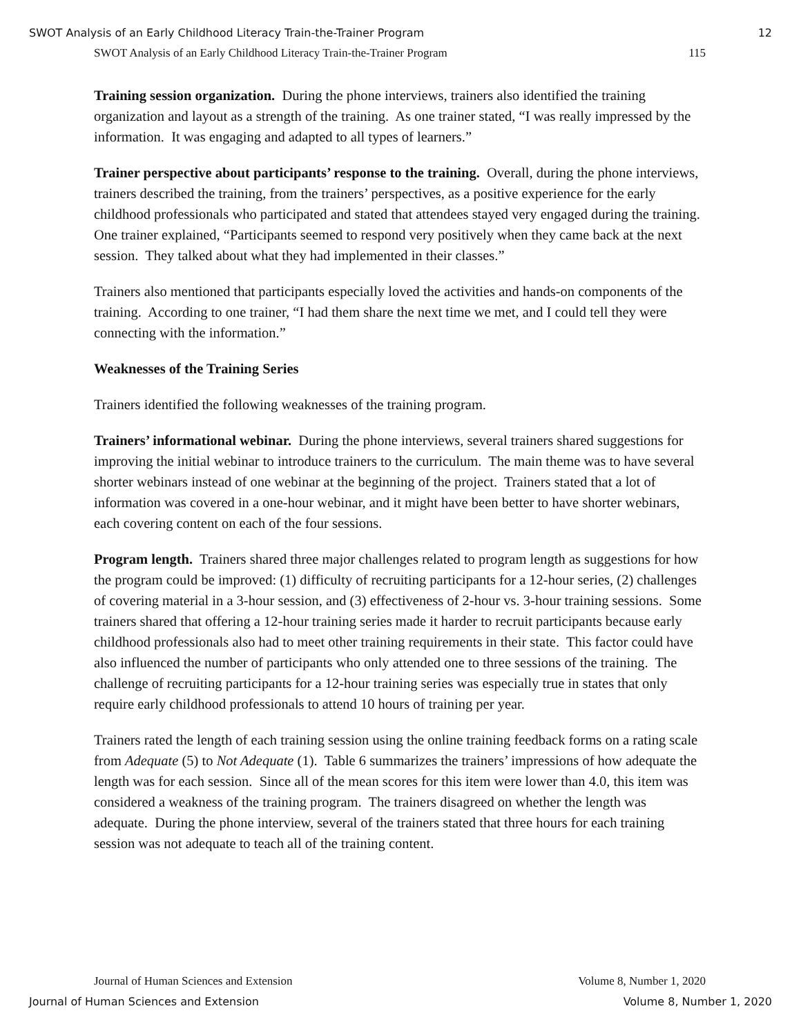SWOT Analysis of an Early Childhood Literacy Train-the-Trainer Program 12
SWOT Analysis of an Early Childhood Literacy Train-the-Trainer Program 115
Training session organization. During the phone interviews, trainers also identified the training organization and layout as a strength of the training. As one trainer stated, “I was really impressed by the information. It was engaging and adapted to all types of learners.”
Trainer perspective about participants’ response to the training. Overall, during the phone interviews, trainers described the training, from the trainers’ perspectives, as a positive experience for the early childhood professionals who participated and stated that attendees stayed very engaged during the training. One trainer explained, “Participants seemed to respond very positively when they came back at the next session. They talked about what they had implemented in their classes.”
Trainers also mentioned that participants especially loved the activities and hands-on components of the training. According to one trainer, “I had them share the next time we met, and I could tell they were connecting with the information.”
Weaknesses of the Training Series
Trainers identified the following weaknesses of the training program.
Trainers’ informational webinar. During the phone interviews, several trainers shared suggestions for improving the initial webinar to introduce trainers to the curriculum. The main theme was to have several shorter webinars instead of one webinar at the beginning of the project. Trainers stated that a lot of information was covered in a one-hour webinar, and it might have been better to have shorter webinars, each covering content on each of the four sessions.
Program length. Trainers shared three major challenges related to program length as suggestions for how the program could be improved: (1) difficulty of recruiting participants for a 12-hour series, (2) challenges of covering material in a 3-hour session, and (3) effectiveness of 2-hour vs. 3-hour training sessions. Some trainers shared that offering a 12-hour training series made it harder to recruit participants because early childhood professionals also had to meet other training requirements in their state. This factor could have also influenced the number of participants who only attended one to three sessions of the training. The challenge of recruiting participants for a 12-hour training series was especially true in states that only require early childhood professionals to attend 10 hours of training per year.
Trainers rated the length of each training session using the online training feedback forms on a rating scale from Adequate (5) to Not Adequate (1). Table 6 summarizes the trainers’ impressions of how adequate the length was for each session. Since all of the mean scores for this item were lower than 4.0, this item was considered a weakness of the training program. The trainers disagreed on whether the length was adequate. During the phone interview, several of the trainers stated that three hours for each training session was not adequate to teach all of the training content.
Journal of Human Sciences and Extension Volume 8, Number 1, 2020
Journal of Human Sciences and Extension Volume 8, Number 1, 2020